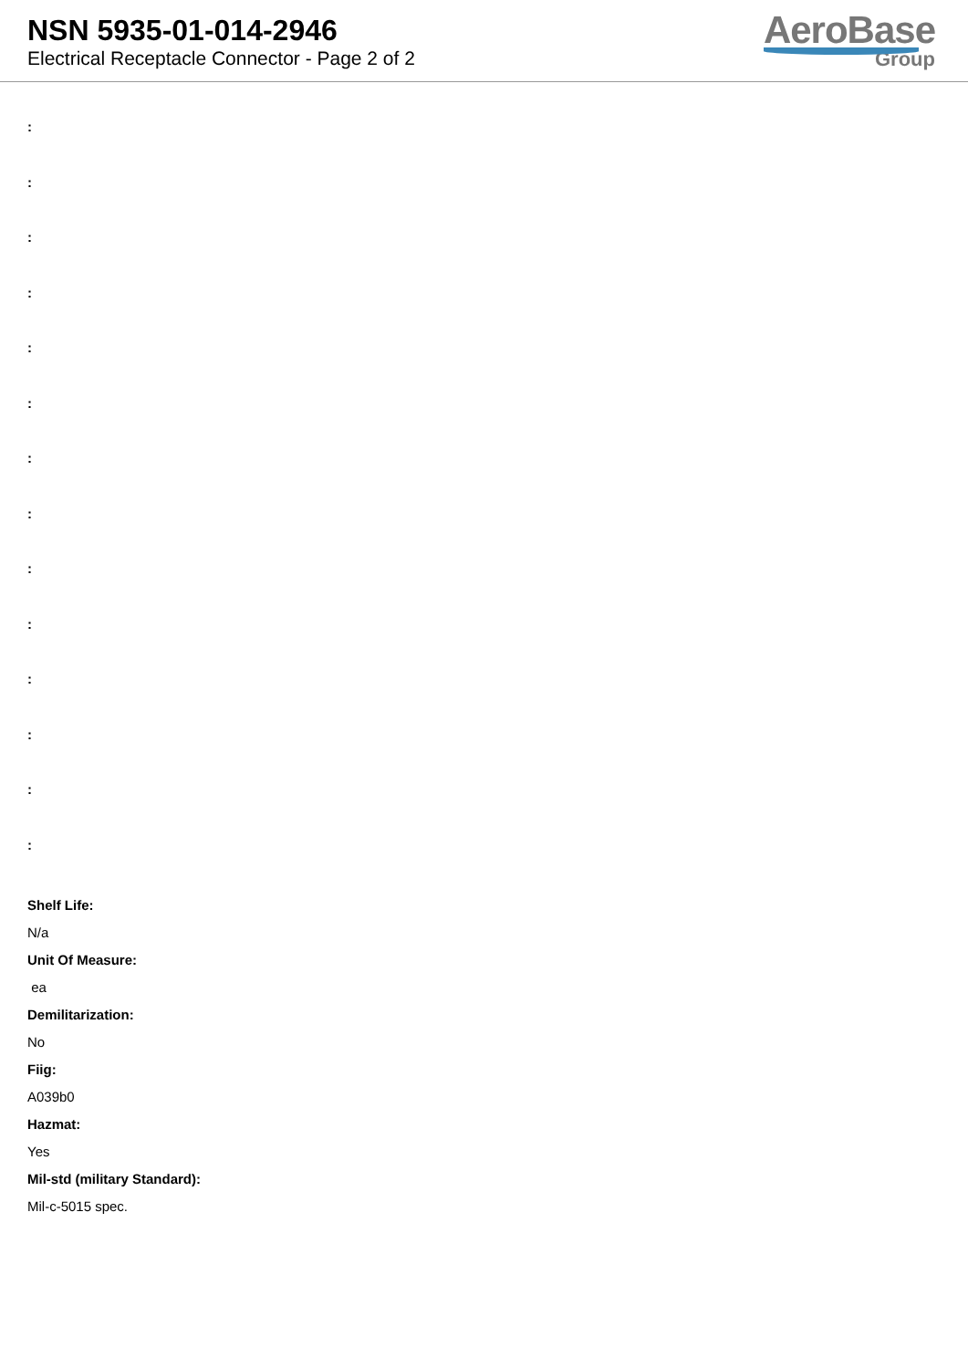NSN 5935-01-014-2946
Electrical Receptacle Connector - Page 2 of 2
AeroBase
Group
:
:
:
:
:
:
:
:
:
:
:
:
:
:
Shelf Life:
N/a
Unit Of Measure:
ea
Demilitarization:
No
Fiig:
A039b0
Hazmat:
Yes
Mil-std (military Standard):
Mil-c-5015 spec.